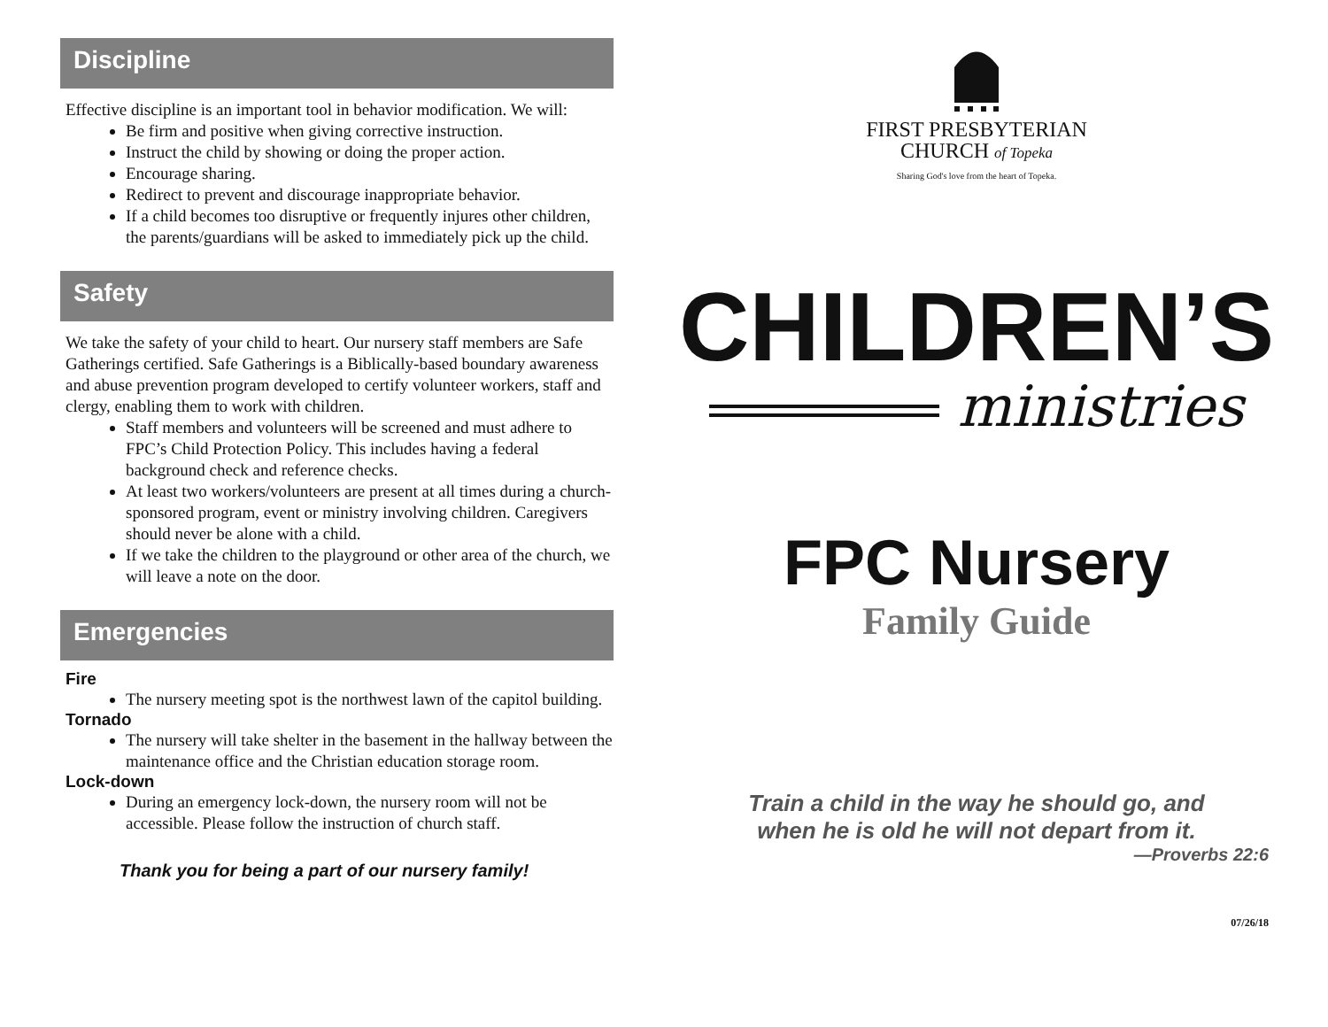Discipline
Effective discipline is an important tool in behavior modification. We will:
Be firm and positive when giving corrective instruction.
Instruct the child by showing or doing the proper action.
Encourage sharing.
Redirect to prevent and discourage inappropriate behavior.
If a child becomes too disruptive or frequently injures other children, the parents/guardians will be asked to immediately pick up the child.
Safety
We take the safety of your child to heart. Our nursery staff members are Safe Gatherings certified. Safe Gatherings is a Biblically-based boundary awareness and abuse prevention program developed to certify volunteer workers, staff and clergy, enabling them to work with children.
Staff members and volunteers will be screened and must adhere to FPC’s Child Protection Policy. This includes having a federal background check and reference checks.
At least two workers/volunteers are present at all times during a church-sponsored program, event or ministry involving children. Caregivers should never be alone with a child.
If we take the children to the playground or other area of the church, we will leave a note on the door.
Emergencies
Fire
The nursery meeting spot is the northwest lawn of the capitol building.
Tornado
The nursery will take shelter in the basement in the hallway between the maintenance office and the Christian education storage room.
Lock-down
During an emergency lock-down, the nursery room will not be accessible. Please follow the instruction of church staff.
Thank you for being a part of our nursery family!
FIRST PRESBYTERIAN
CHURCH of Topeka
Sharing God's love from the heart of Topeka.
CHILDREN’S
ministries
FPC Nursery
Family Guide
Train a child in the way he should go, and
when he is old he will not depart from it.
—Proverbs 22:6
07/26/18